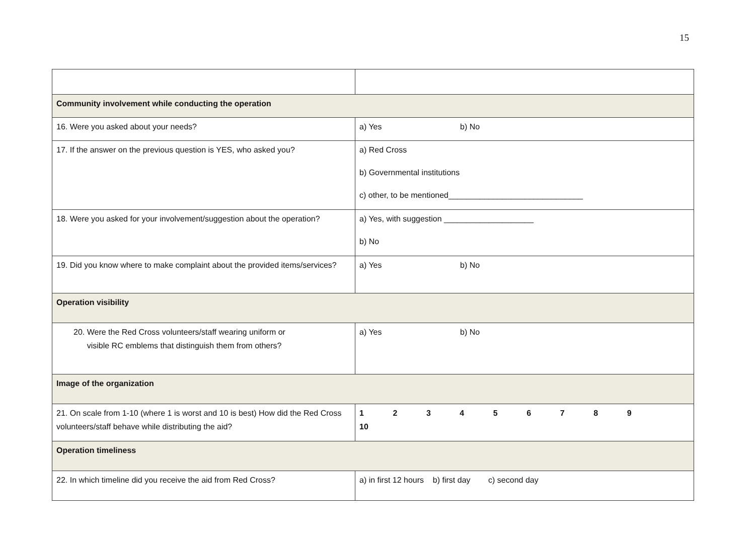15
| Community involvement while conducting the operation | |
| 16. Were you asked about your needs? | a) Yes b) No |
| 17. If the answer on the previous question is YES, who asked you? | a) Red Cross b) Governmental institutions c) other, to be mentioned______________________________ |
| 18. Were you asked for your involvement/suggestion about the operation? | a) Yes, with suggestion ____________________ b) No |
| 19. Did you know where to make complaint about the provided items/services? | a) Yes b) No |
| Operation visibility | |
| 20. Were the Red Cross volunteers/staff wearing uniform or visible RC emblems that distinguish them from others? | a) Yes b) No |
| Image of the organization | |
| 21. On scale from 1-10 (where 1 is worst and 10 is best) How did the Red Cross volunteers/staff behave while distributing the aid? | 1 2 3 4 5 6 7 8 9 10 |
| Operation timeliness | |
| 22. In which timeline did you receive the aid from Red Cross? | a) in first 12 hours b) first day c) second day |